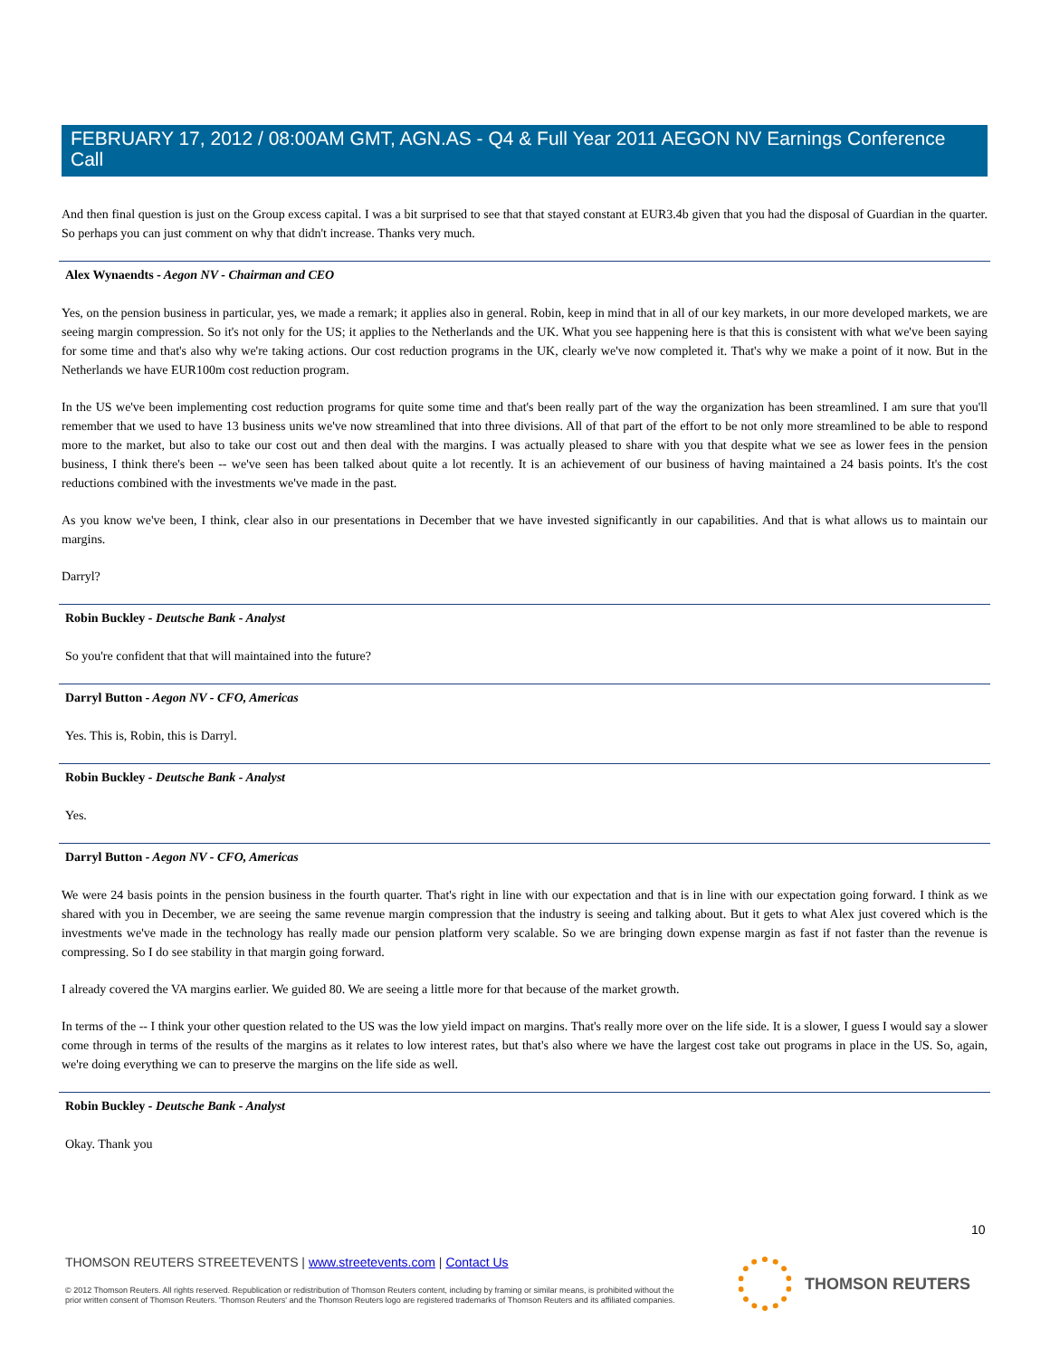FEBRUARY 17, 2012 / 08:00AM GMT, AGN.AS - Q4 & Full Year 2011 AEGON NV Earnings Conference Call
And then final question is just on the Group excess capital. I was a bit surprised to see that that stayed constant at EUR3.4b given that you had the disposal of Guardian in the quarter. So perhaps you can just comment on why that didn't increase. Thanks very much.
Alex Wynaendts - Aegon NV - Chairman and CEO
Yes, on the pension business in particular, yes, we made a remark; it applies also in general. Robin, keep in mind that in all of our key markets, in our more developed markets, we are seeing margin compression. So it's not only for the US; it applies to the Netherlands and the UK. What you see happening here is that this is consistent with what we've been saying for some time and that's also why we're taking actions. Our cost reduction programs in the UK, clearly we've now completed it. That's why we make a point of it now. But in the Netherlands we have EUR100m cost reduction program.
In the US we've been implementing cost reduction programs for quite some time and that's been really part of the way the organization has been streamlined. I am sure that you'll remember that we used to have 13 business units we've now streamlined that into three divisions. All of that part of the effort to be not only more streamlined to be able to respond more to the market, but also to take our cost out and then deal with the margins. I was actually pleased to share with you that despite what we see as lower fees in the pension business, I think there's been -- we've seen has been talked about quite a lot recently. It is an achievement of our business of having maintained a 24 basis points. It's the cost reductions combined with the investments we've made in the past.
As you know we've been, I think, clear also in our presentations in December that we have invested significantly in our capabilities. And that is what allows us to maintain our margins.
Darryl?
Robin Buckley - Deutsche Bank - Analyst
So you're confident that that will maintained into the future?
Darryl Button - Aegon NV - CFO, Americas
Yes. This is, Robin, this is Darryl.
Robin Buckley - Deutsche Bank - Analyst
Yes.
Darryl Button - Aegon NV - CFO, Americas
We were 24 basis points in the pension business in the fourth quarter. That's right in line with our expectation and that is in line with our expectation going forward. I think as we shared with you in December, we are seeing the same revenue margin compression that the industry is seeing and talking about. But it gets to what Alex just covered which is the investments we've made in the technology has really made our pension platform very scalable. So we are bringing down expense margin as fast if not faster than the revenue is compressing. So I do see stability in that margin going forward.
I already covered the VA margins earlier. We guided 80. We are seeing a little more for that because of the market growth.
In terms of the -- I think your other question related to the US was the low yield impact on margins. That's really more over on the life side. It is a slower, I guess I would say a slower come through in terms of the results of the margins as it relates to low interest rates, but that's also where we have the largest cost take out programs in place in the US. So, again, we're doing everything we can to preserve the margins on the life side as well.
Robin Buckley - Deutsche Bank - Analyst
Okay. Thank you
10
THOMSON REUTERS STREETEVENTS | www.streetevents.com | Contact Us
© 2012 Thomson Reuters. All rights reserved. Republication or redistribution of Thomson Reuters content, including by framing or similar means, is prohibited without the prior written consent of Thomson Reuters. 'Thomson Reuters' and the Thomson Reuters logo are registered trademarks of Thomson Reuters and its affiliated companies.
THOMSON REUTERS